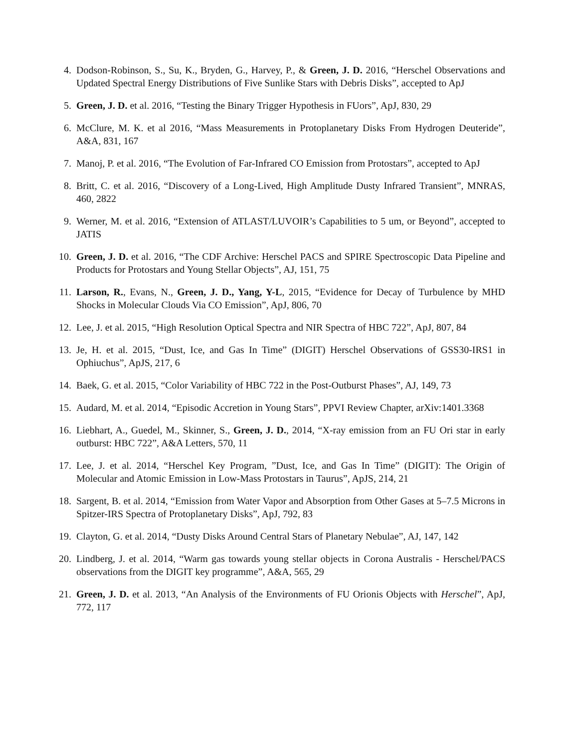4. Dodson-Robinson, S., Su, K., Bryden, G., Harvey, P., & Green, J. D. 2016, “Herschel Observations and Updated Spectral Energy Distributions of Five Sunlike Stars with Debris Disks”, accepted to ApJ
5. Green, J. D. et al. 2016, “Testing the Binary Trigger Hypothesis in FUors”, ApJ, 830, 29
6. McClure, M. K. et al 2016, “Mass Measurements in Protoplanetary Disks From Hydrogen Deuteride”, A&A, 831, 167
7. Manoj, P. et al. 2016, “The Evolution of Far-Infrared CO Emission from Protostars”, accepted to ApJ
8. Britt, C. et al. 2016, “Discovery of a Long-Lived, High Amplitude Dusty Infrared Transient”, MNRAS, 460, 2822
9. Werner, M. et al. 2016, “Extension of ATLAST/LUVOIR’s Capabilities to 5 um, or Beyond”, accepted to JATIS
10. Green, J. D. et al. 2016, “The CDF Archive: Herschel PACS and SPIRE Spectroscopic Data Pipeline and Products for Protostars and Young Stellar Objects”, AJ, 151, 75
11. Larson, R., Evans, N., Green, J. D., Yang, Y-L, 2015, “Evidence for Decay of Turbulence by MHD Shocks in Molecular Clouds Via CO Emission”, ApJ, 806, 70
12. Lee, J. et al. 2015, “High Resolution Optical Spectra and NIR Spectra of HBC 722”, ApJ, 807, 84
13. Je, H. et al. 2015, “Dust, Ice, and Gas In Time” (DIGIT) Herschel Observations of GSS30-IRS1 in Ophiuchus”, ApJS, 217, 6
14. Baek, G. et al. 2015, “Color Variability of HBC 722 in the Post-Outburst Phases”, AJ, 149, 73
15. Audard, M. et al. 2014, “Episodic Accretion in Young Stars”, PPVI Review Chapter, arXiv:1401.3368
16. Liebhart, A., Guedel, M., Skinner, S., Green, J. D., 2014, “X-ray emission from an FU Ori star in early outburst: HBC 722”, A&A Letters, 570, 11
17. Lee, J. et al. 2014, “Herschel Key Program, ”Dust, Ice, and Gas In Time” (DIGIT): The Origin of Molecular and Atomic Emission in Low-Mass Protostars in Taurus”, ApJS, 214, 21
18. Sargent, B. et al. 2014, “Emission from Water Vapor and Absorption from Other Gases at 5–7.5 Microns in Spitzer-IRS Spectra of Protoplanetary Disks”, ApJ, 792, 83
19. Clayton, G. et al. 2014, “Dusty Disks Around Central Stars of Planetary Nebulae”, AJ, 147, 142
20. Lindberg, J. et al. 2014, “Warm gas towards young stellar objects in Corona Australis - Herschel/PACS observations from the DIGIT key programme”, A&A, 565, 29
21. Green, J. D. et al. 2013, “An Analysis of the Environments of FU Orionis Objects with Herschel”, ApJ, 772, 117